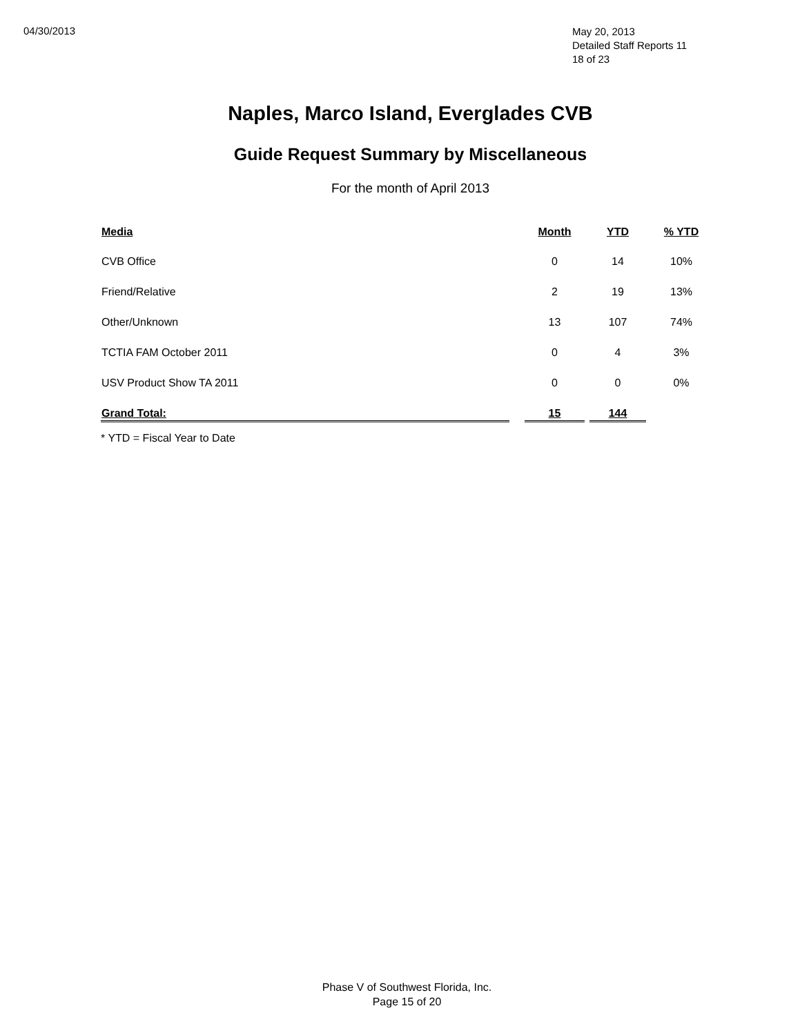04/30/2013
May 20, 2013
Detailed Staff Reports 11
18 of 23
Naples, Marco Island, Everglades CVB
Guide Request Summary by Miscellaneous
For the month of April 2013
| Media | | Month | | YTD | % YTD |
| --- | --- | --- | --- | --- | --- |
| CVB Office | | 0 | | 14 | 10% |
| Friend/Relative | | 2 | | 19 | 13% |
| Other/Unknown | | 13 | | 107 | 74% |
| TCTIA FAM October 2011 | | 0 | | 4 | 3% |
| USV Product Show TA 2011 | | 0 | | 0 | 0% |
| Grand Total: | | 15 | | 144 | |
* YTD = Fiscal Year to Date
Phase V of Southwest Florida, Inc.
Page 15 of 20